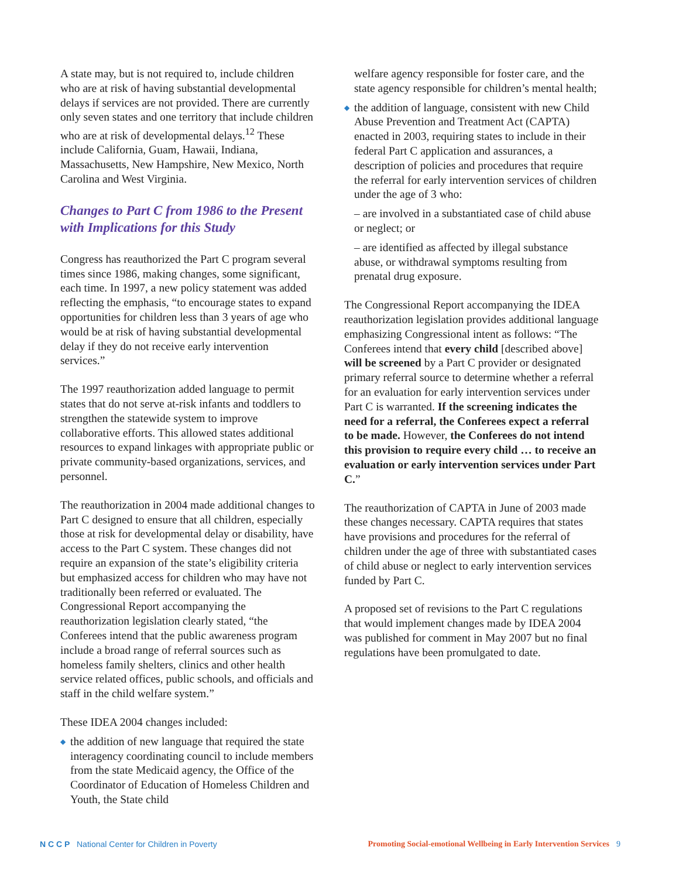A state may, but is not required to, include children who are at risk of having substantial developmental delays if services are not provided. There are currently only seven states and one territory that include children who are at risk of developmental delays.<sup>12</sup> These include California, Guam, Hawaii, Indiana, Massachusetts, New Hampshire, New Mexico, North Carolina and West Virginia.
Changes to Part C from 1986 to the Present with Implications for this Study
Congress has reauthorized the Part C program several times since 1986, making changes, some significant, each time. In 1997, a new policy statement was added reflecting the emphasis, “to encourage states to expand opportunities for children less than 3 years of age who would be at risk of having substantial developmental delay if they do not receive early intervention services.”
The 1997 reauthorization added language to permit states that do not serve at-risk infants and toddlers to strengthen the statewide system to improve collaborative efforts. This allowed states additional resources to expand linkages with appropriate public or private community-based organizations, services, and personnel.
The reauthorization in 2004 made additional changes to Part C designed to ensure that all children, especially those at risk for developmental delay or disability, have access to the Part C system. These changes did not require an expansion of the state’s eligibility criteria but emphasized access for children who may have not traditionally been referred or evaluated. The Congressional Report accompanying the reauthorization legislation clearly stated, “the Conferees intend that the public awareness program include a broad range of referral sources such as homeless family shelters, clinics and other health service related offices, public schools, and officials and staff in the child welfare system.”
These IDEA 2004 changes included:
◆ the addition of new language that required the state interagency coordinating council to include members from the state Medicaid agency, the Office of the Coordinator of Education of Homeless Children and Youth, the State child
welfare agency responsible for foster care, and the state agency responsible for children’s mental health;
◆ the addition of language, consistent with new Child Abuse Prevention and Treatment Act (CAPTA) enacted in 2003, requiring states to include in their federal Part C application and assurances, a description of policies and procedures that require the referral for early intervention services of children under the age of 3 who:
– are involved in a substantiated case of child abuse or neglect; or
– are identified as affected by illegal substance abuse, or withdrawal symptoms resulting from prenatal drug exposure.
The Congressional Report accompanying the IDEA reauthorization legislation provides additional language emphasizing Congressional intent as follows: “The Conferees intend that every child [described above] will be screened by a Part C provider or designated primary referral source to determine whether a referral for an evaluation for early intervention services under Part C is warranted. If the screening indicates the need for a referral, the Conferees expect a referral to be made. However, the Conferees do not intend this provision to require every child … to receive an evaluation or early intervention services under Part C.”
The reauthorization of CAPTA in June of 2003 made these changes necessary. CAPTA requires that states have provisions and procedures for the referral of children under the age of three with substantiated cases of child abuse or neglect to early intervention services funded by Part C.
A proposed set of revisions to the Part C regulations that would implement changes made by IDEA 2004 was published for comment in May 2007 but no final regulations have been promulgated to date.
N C C P National Center for Children in Poverty
Promoting Social-emotional Wellbeing in Early Intervention Services 9